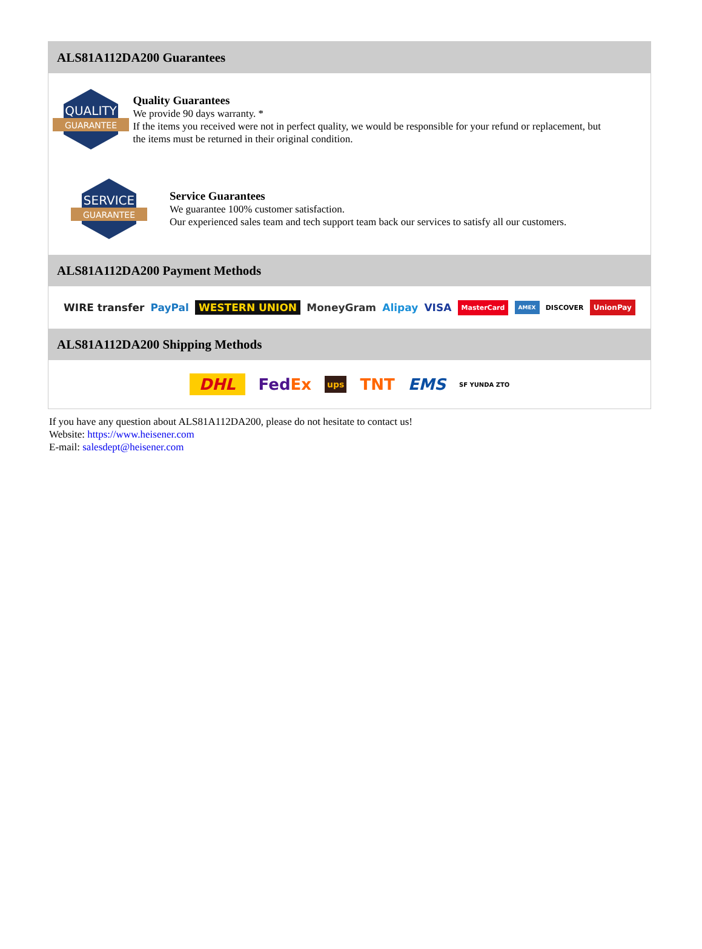ALS81A112DA200 Guarantees
QUALITY
GUARANTEE
Quality Guarantees
We provide 90 days warranty. *
If the items you received were not in perfect quality, we would be responsible for your refund or replacement, but the items must be returned in their original condition.
SERVICE
GUARANTEE
Service Guarantees
We guarantee 100% customer satisfaction.
Our experienced sales team and tech support team back our services to satisfy all our customers.
ALS81A112DA200 Payment Methods
WIRE transfer PayPal WESTERN UNION MoneyGram Alipay VISA MasterCard AMEX DISCOVER UnionPay
ALS81A112DA200 Shipping Methods
DHL FedEx ups TNT EMS SF YUNDA ZTO
If you have any question about ALS81A112DA200, please do not hesitate to contact us!
Website: https://www.heisener.com
E-mail: salesdept@heisener.com